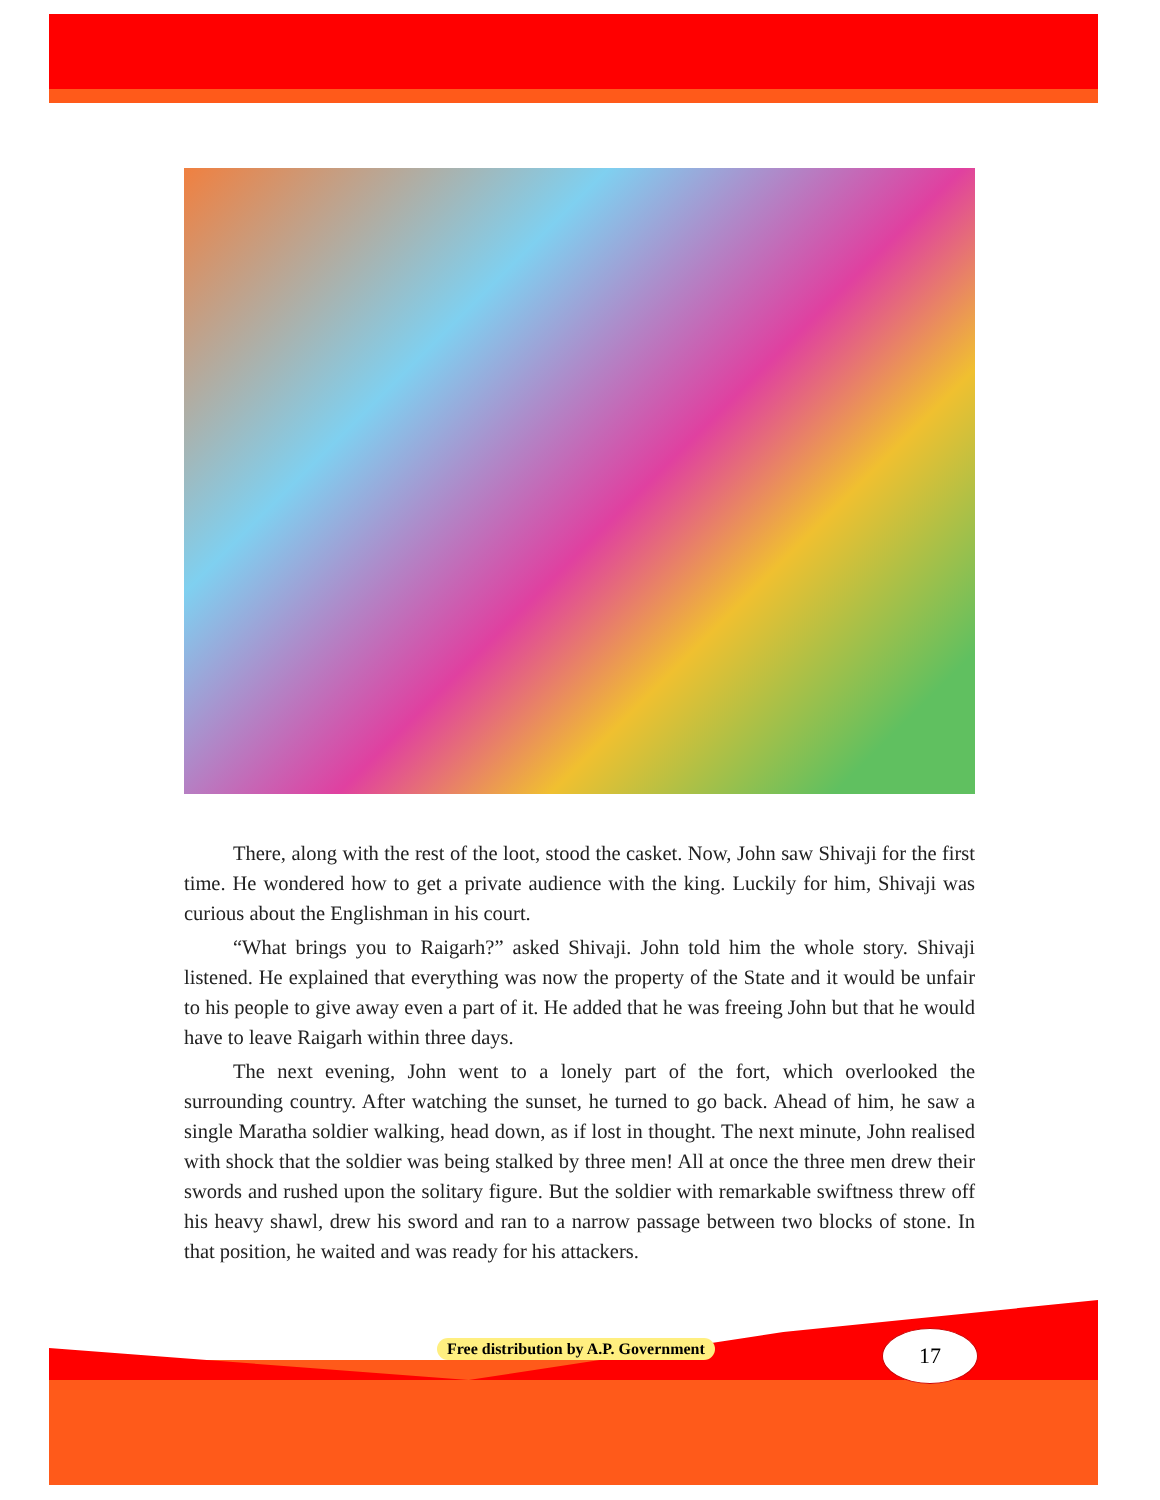There, along with the rest of the loot, stood the casket. Now, John saw Shivaji for the first time. He wondered how to get a private audience with the king. Luckily for him, Shivaji was curious about the Englishman in his court.
“What brings you to Raigarh?” asked Shivaji. John told him the whole story. Shivaji listened. He explained that everything was now the property of the State and it would be unfair to his people to give away even a part of it. He added that he was freeing John but that he would have to leave Raigarh within three days.
The next evening, John went to a lonely part of the fort, which overlooked the surrounding country. After watching the sunset, he turned to go back. Ahead of him, he saw a single Maratha soldier walking, head down, as if lost in thought. The next minute, John realised with shock that the soldier was being stalked by three men! All at once the three men drew their swords and rushed upon the solitary figure. But the soldier with remarkable swiftness threw off his heavy shawl, drew his sword and ran to a narrow passage between two blocks of stone. In that position, he waited and was ready for his attackers.
Free distribution by A.P. Government
17